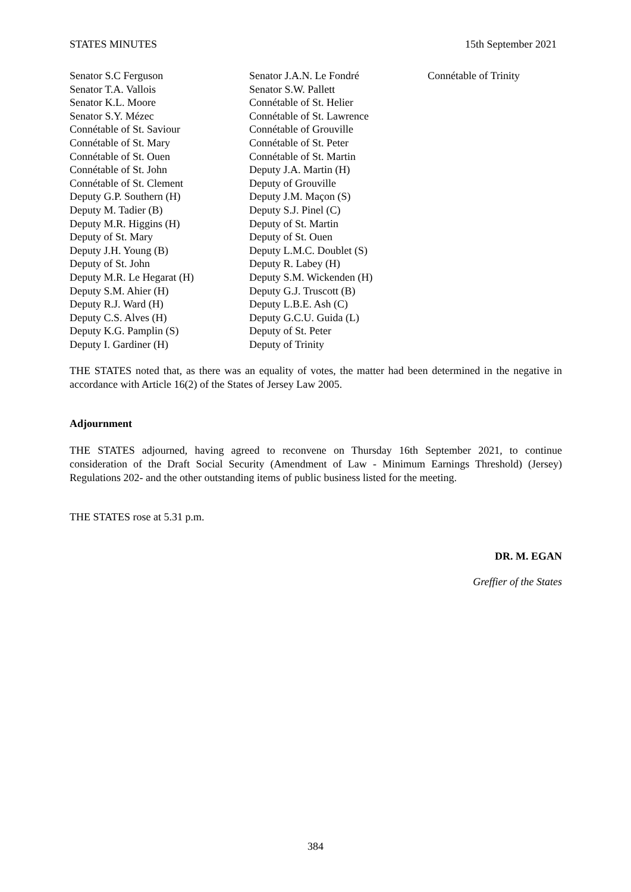STATES MINUTES 15th September 2021
Senator S.C Ferguson
Senator T.A. Vallois
Senator K.L. Moore
Senator S.Y. Mézec
Connétable of St. Saviour
Connétable of St. Mary
Connétable of St. Ouen
Connétable of St. John
Connétable of St. Clement
Deputy G.P. Southern (H)
Deputy M. Tadier (B)
Deputy M.R. Higgins (H)
Deputy of St. Mary
Deputy J.H. Young (B)
Deputy of St. John
Deputy M.R. Le Hegarat (H)
Deputy S.M. Ahier (H)
Deputy R.J. Ward (H)
Deputy C.S. Alves (H)
Deputy K.G. Pamplin (S)
Deputy I. Gardiner (H)
Senator J.A.N. Le Fondré
Senator S.W. Pallett
Connétable of St. Helier
Connétable of St. Lawrence
Connétable of Grouville
Connétable of St. Peter
Connétable of St. Martin
Deputy J.A. Martin (H)
Deputy of Grouville
Deputy J.M. Maçon (S)
Deputy S.J. Pinel (C)
Deputy of St. Martin
Deputy of St. Ouen
Deputy L.M.C. Doublet (S)
Deputy R. Labey (H)
Deputy S.M. Wickenden (H)
Deputy G.J. Truscott (B)
Deputy L.B.E. Ash (C)
Deputy G.C.U. Guida (L)
Deputy of St. Peter
Deputy of Trinity
Connétable of Trinity
THE STATES noted that, as there was an equality of votes, the matter had been determined in the negative in accordance with Article 16(2) of the States of Jersey Law 2005.
Adjournment
THE STATES adjourned, having agreed to reconvene on Thursday 16th September 2021, to continue consideration of the Draft Social Security (Amendment of Law - Minimum Earnings Threshold) (Jersey) Regulations 202- and the other outstanding items of public business listed for the meeting.
THE STATES rose at 5.31 p.m.
DR. M. EGAN
Greffier of the States
384